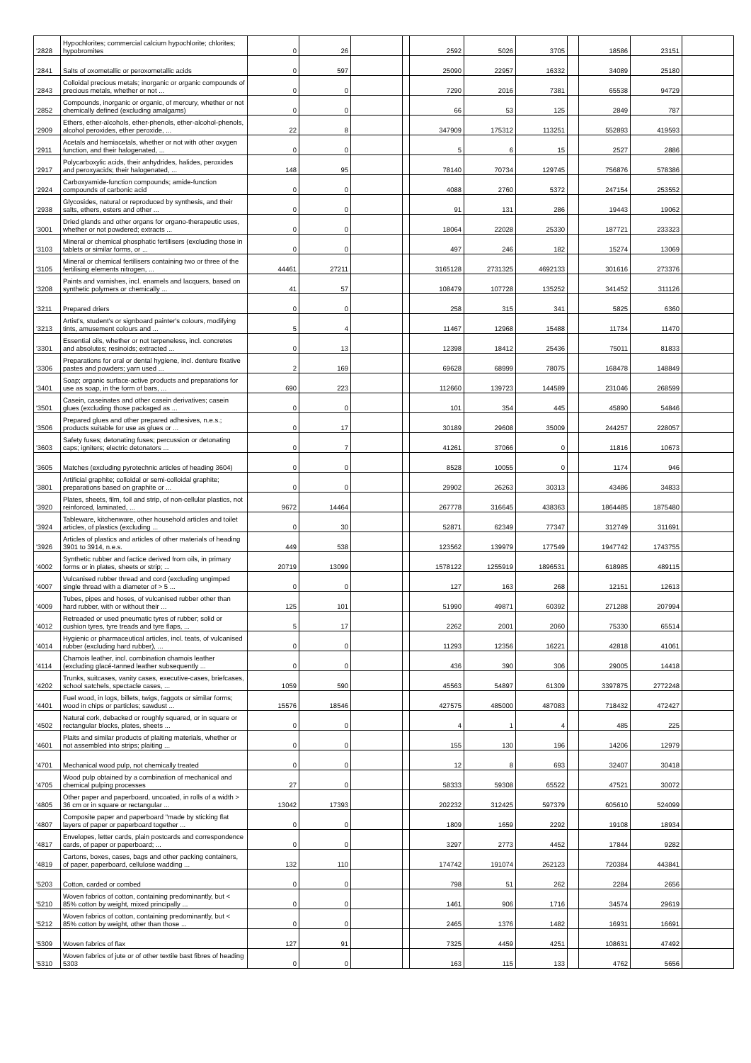| '2828 | Hypochlorites; commercial calcium hypochlorite; chlorites; hypobromites | 0 | 26 | | | 2592 | 5026 | 3705 | | 18586 | 23151 | |
| '2841 | Salts of oxometallic or peroxometallic acids | 0 | 597 | | | 25090 | 22957 | 16332 | | 34089 | 25180 | |
| '2843 | Colloidal precious metals; inorganic or organic compounds of precious metals, whether or not ... | 0 | 0 | | | 7290 | 2016 | 7381 | | 65538 | 94729 | |
| '2852 | Compounds, inorganic or organic, of mercury, whether or not chemically defined (excluding amalgams) | 0 | 0 | | | 66 | 53 | 125 | | 2849 | 787 | |
| '2909 | Ethers, ether-alcohols, ether-phenols, ether-alcohol-phenols, alcohol peroxides, ether peroxide, ... | 22 | 8 | | | 347909 | 175312 | 113251 | | 552893 | 419593 | |
| '2911 | Acetals and hemiacetals, whether or not with other oxygen function, and their halogenated, ... | 0 | 0 | | | 5 | 6 | 15 | | 2527 | 2886 | |
| '2917 | Polycarboxylic acids, their anhydrides, halides, peroxides and peroxyacids; their halogenated, ... | 148 | 95 | | | 78140 | 70734 | 129745 | | 756876 | 578386 | |
| '2924 | Carboxyamide-function compounds; amide-function compounds of carbonic acid | 0 | 0 | | | 4088 | 2760 | 5372 | | 247154 | 253552 | |
| '2938 | Glycosides, natural or reproduced by synthesis, and their salts, ethers, esters and other ... | 0 | 0 | | | 91 | 131 | 286 | | 19443 | 19062 | |
| '3001 | Dried glands and other organs for organo-therapeutic uses, whether or not powdered; extracts ... | 0 | 0 | | | 18064 | 22028 | 25330 | | 187721 | 233323 | |
| '3103 | Mineral or chemical phosphatic fertilisers (excluding those in tablets or similar forms, or ... | 0 | 0 | | | 497 | 246 | 182 | | 15274 | 13069 | |
| '3105 | Mineral or chemical fertilisers containing two or three of the fertilising elements nitrogen, ... | 44461 | 27211 | | | 3165128 | 2731325 | 4692133 | | 301616 | 273376 | |
| '3208 | Paints and varnishes, incl. enamels and lacquers, based on synthetic polymers or chemically ... | 41 | 57 | | | 108479 | 107728 | 135252 | | 341452 | 311126 | |
| '3211 | Prepared driers | 0 | 0 | | | 258 | 315 | 341 | | 5825 | 6360 | |
| '3213 | Artist's, student's or signboard painter's colours, modifying tints, amusement colours and ... | 5 | 4 | | | 11467 | 12968 | 15488 | | 11734 | 11470 | |
| '3301 | Essential oils, whether or not terpeneless, incl. concretes and absolutes; resinoids; extracted ... | 0 | 13 | | | 12398 | 18412 | 25436 | | 75011 | 81833 | |
| '3306 | Preparations for oral or dental hygiene, incl. denture fixative pastes and powders; yarn used ... | 2 | 169 | | | 69628 | 68999 | 78075 | | 168478 | 148849 | |
| '3401 | Soap; organic surface-active products and preparations for use as soap, in the form of bars, ... | 690 | 223 | | | 112660 | 139723 | 144589 | | 231046 | 268599 | |
| '3501 | Casein, caseinates and other casein derivatives; casein glues (excluding those packaged as ... | 0 | 0 | | | 101 | 354 | 445 | | 45890 | 54846 | |
| '3506 | Prepared glues and other prepared adhesives, n.e.s.; products suitable for use as glues or ... | 0 | 17 | | | 30189 | 29608 | 35009 | | 244257 | 228057 | |
| '3603 | Safety fuses; detonating fuses; percussion or detonating caps; igniters; electric detonators ... | 0 | 7 | | | 41261 | 37066 | 0 | | 11816 | 10673 | |
| '3605 | Matches (excluding pyrotechnic articles of heading 3604) | 0 | 0 | | | 8528 | 10055 | 0 | | 1174 | 946 | |
| '3801 | Artificial graphite; colloidal or semi-colloidal graphite; preparations based on graphite or ... | 0 | 0 | | | 29902 | 26263 | 30313 | | 43486 | 34833 | |
| '3920 | Plates, sheets, film, foil and strip, of non-cellular plastics, not reinforced, laminated, ... | 9672 | 14464 | | | 267778 | 316645 | 438363 | | 1864485 | 1875480 | |
| '3924 | Tableware, kitchenware, other household articles and toilet articles, of plastics (excluding ... | 0 | 30 | | | 52871 | 62349 | 77347 | | 312749 | 311691 | |
| '3926 | Articles of plastics and articles of other materials of heading 3901 to 3914, n.e.s. | 449 | 538 | | | 123562 | 139979 | 177549 | | 1947742 | 1743755 | |
| '4002 | Synthetic rubber and factice derived from oils, in primary forms or in plates, sheets or strip; ... | 20719 | 13099 | | | 1578122 | 1255919 | 1896531 | | 618985 | 489115 | |
| '4007 | Vulcanised rubber thread and cord (excluding ungimped single thread with a diameter of > 5 ... | 0 | 0 | | | 127 | 163 | 268 | | 12151 | 12613 | |
| '4009 | Tubes, pipes and hoses, of vulcanised rubber other than hard rubber, with or without their ... | 125 | 101 | | | 51990 | 49871 | 60392 | | 271288 | 207994 | |
| '4012 | Retreaded or used pneumatic tyres of rubber; solid or cushion tyres, tyre treads and tyre flaps, ... | 5 | 17 | | | 2262 | 2001 | 2060 | | 75330 | 65514 | |
| '4014 | Hygienic or pharmaceutical articles, incl. teats, of vulcanised rubber (excluding hard rubber), ... | 0 | 0 | | | 11293 | 12356 | 16221 | | 42818 | 41061 | |
| '4114 | Chamois leather, incl. combination chamois leather (excluding glacé-tanned leather subsequently ... | 0 | 0 | | | 436 | 390 | 306 | | 29005 | 14418 | |
| '4202 | Trunks, suitcases, vanity cases, executive-cases, briefcases, school satchels, spectacle cases, ... | 1059 | 590 | | | 45563 | 54897 | 61309 | | 3397875 | 2772248 | |
| '4401 | Fuel wood, in logs, billets, twigs, faggots or similar forms; wood in chips or particles; sawdust ... | 15576 | 18546 | | | 427575 | 485000 | 487083 | | 718432 | 472427 | |
| '4502 | Natural cork, debacked or roughly squared, or in square or rectangular blocks, plates, sheets ... | 0 | 0 | | | 4 | 1 | 4 | | 485 | 225 | |
| '4601 | Plaits and similar products of plaiting materials, whether or not assembled into strips; plaiting ... | 0 | 0 | | | 155 | 130 | 196 | | 14206 | 12979 | |
| '4701 | Mechanical wood pulp, not chemically treated | 0 | 0 | | | 12 | 8 | 693 | | 32407 | 30418 | |
| '4705 | Wood pulp obtained by a combination of mechanical and chemical pulping processes | 27 | 0 | | | 58333 | 59308 | 65522 | | 47521 | 30072 | |
| '4805 | Other paper and paperboard, uncoated, in rolls of a width > 36 cm or in square or rectangular ... | 13042 | 17393 | | | 202232 | 312425 | 597379 | | 605610 | 524099 | |
| '4807 | Composite paper and paperboard "made by sticking flat layers of paper or paperboard together ... | 0 | 0 | | | 1809 | 1659 | 2292 | | 19108 | 18934 | |
| '4817 | Envelopes, letter cards, plain postcards and correspondence cards, of paper or paperboard; ... | 0 | 0 | | | 3297 | 2773 | 4452 | | 17844 | 9282 | |
| '4819 | Cartons, boxes, cases, bags and other packing containers, of paper, paperboard, cellulose wadding ... | 132 | 110 | | | 174742 | 191074 | 262123 | | 720384 | 443841 | |
| '5203 | Cotton, carded or combed | 0 | 0 | | | 798 | 51 | 262 | | 2284 | 2656 | |
| '5210 | Woven fabrics of cotton, containing predominantly, but < 85% cotton by weight, mixed principally ... | 0 | 0 | | | 1461 | 906 | 1716 | | 34574 | 29619 | |
| '5212 | Woven fabrics of cotton, containing predominantly, but < 85% cotton by weight, other than those ... | 0 | 0 | | | 2465 | 1376 | 1482 | | 16931 | 16691 | |
| '5309 | Woven fabrics of flax | 127 | 91 | | | 7325 | 4459 | 4251 | | 108631 | 47492 | |
| '5310 | Woven fabrics of jute or of other textile bast fibres of heading 5303 | 0 | 0 | | | 163 | 115 | 133 | | 4762 | 5656 | |